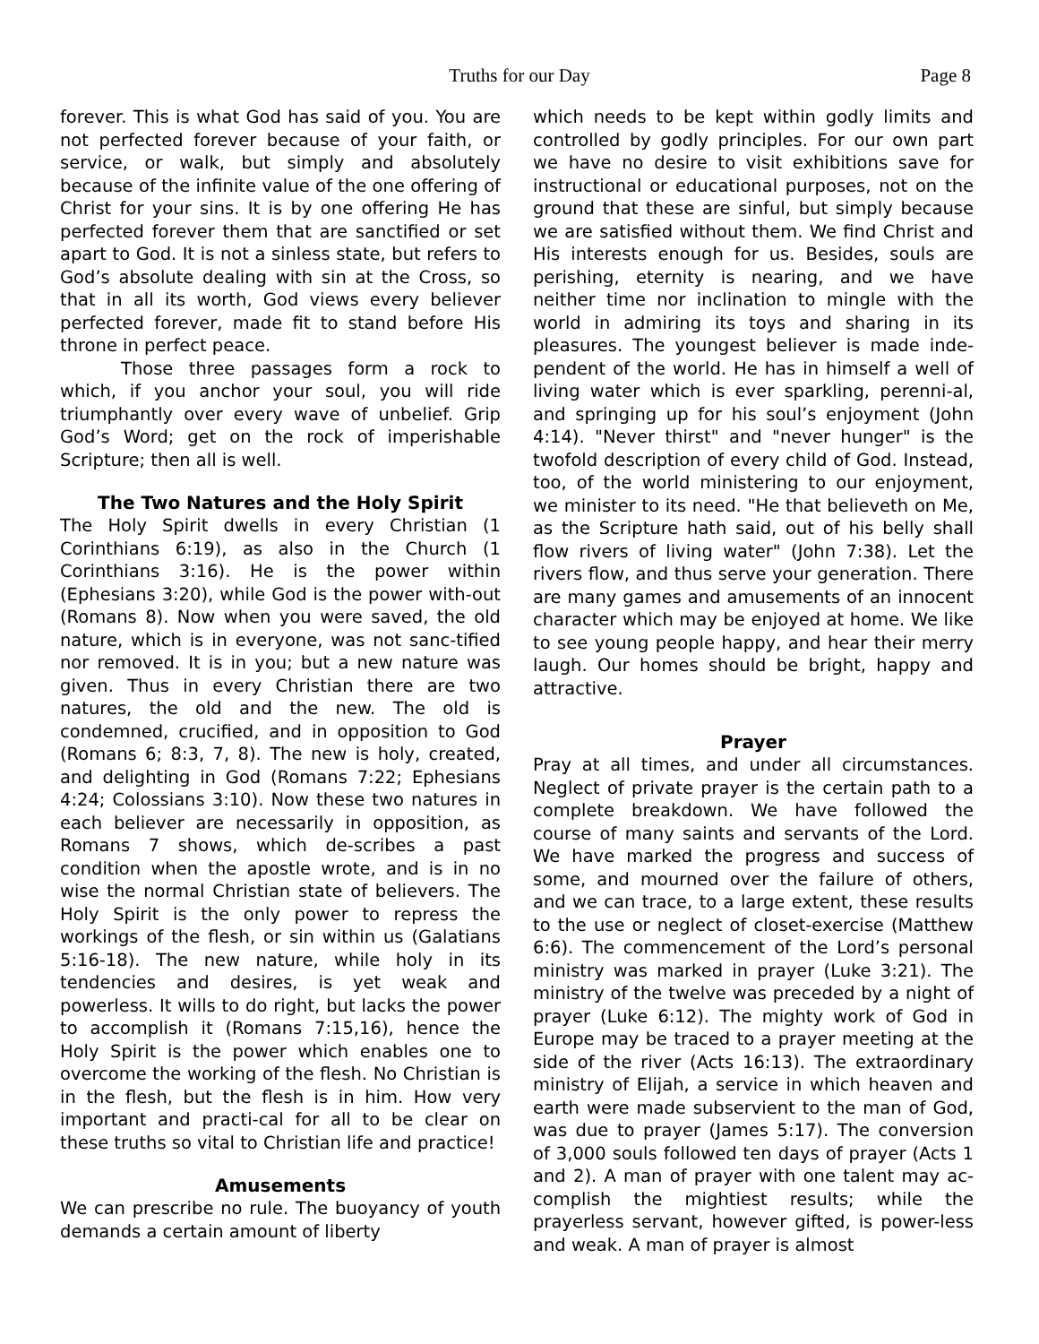Truths for our Day
Page 8
forever. This is what God has said of you. You are not perfected forever because of your faith, or service, or walk, but simply and absolutely because of the infinite value of the one offering of Christ for your sins. It is by one offering He has perfected forever them that are sanctified or set apart to God. It is not a sinless state, but refers to God’s absolute dealing with sin at the Cross, so that in all its worth, God views every believer perfected forever, made fit to stand before His throne in perfect peace.
Those three passages form a rock to which, if you anchor your soul, you will ride triumphantly over every wave of unbelief. Grip God’s Word; get on the rock of imperishable Scripture; then all is well.
The Two Natures and the Holy Spirit
The Holy Spirit dwells in every Christian (1 Corinthians 6:19), as also in the Church (1 Corinthians 3:16). He is the power within (Ephesians 3:20), while God is the power with-out (Romans 8). Now when you were saved, the old nature, which is in everyone, was not sanc-tified nor removed. It is in you; but a new nature was given. Thus in every Christian there are two natures, the old and the new. The old is condemned, crucified, and in opposition to God (Romans 6; 8:3, 7, 8). The new is holy, created, and delighting in God (Romans 7:22; Ephesians 4:24; Colossians 3:10). Now these two natures in each believer are necessarily in opposition, as Romans 7 shows, which de-scribes a past condition when the apostle wrote, and is in no wise the normal Christian state of believers. The Holy Spirit is the only power to repress the workings of the flesh, or sin within us (Galatians 5:16-18). The new nature, while holy in its tendencies and desires, is yet weak and powerless. It wills to do right, but lacks the power to accomplish it (Romans 7:15,16), hence the Holy Spirit is the power which enables one to overcome the working of the flesh. No Christian is in the flesh, but the flesh is in him. How very important and practi-cal for all to be clear on these truths so vital to Christian life and practice!
Amusements
We can prescribe no rule. The buoyancy of youth demands a certain amount of liberty
which needs to be kept within godly limits and controlled by godly principles. For our own part we have no desire to visit exhibitions save for instructional or educational purposes, not on the ground that these are sinful, but simply because we are satisfied without them. We find Christ and His interests enough for us. Besides, souls are perishing, eternity is nearing, and we have neither time nor inclination to mingle with the world in admiring its toys and sharing in its pleasures. The youngest believer is made inde-pendent of the world. He has in himself a well of living water which is ever sparkling, perenni-al, and springing up for his soul’s enjoyment (John 4:14). "Never thirst" and "never hunger" is the twofold description of every child of God. Instead, too, of the world ministering to our enjoyment, we minister to its need. "He that believeth on Me, as the Scripture hath said, out of his belly shall flow rivers of living water" (John 7:38). Let the rivers flow, and thus serve your generation. There are many games and amusements of an innocent character which may be enjoyed at home. We like to see young people happy, and hear their merry laugh. Our homes should be bright, happy and attractive.
Prayer
Pray at all times, and under all circumstances. Neglect of private prayer is the certain path to a complete breakdown. We have followed the course of many saints and servants of the Lord. We have marked the progress and success of some, and mourned over the failure of others, and we can trace, to a large extent, these results to the use or neglect of closet-exercise (Matthew 6:6). The commencement of the Lord’s personal ministry was marked in prayer (Luke 3:21). The ministry of the twelve was preceded by a night of prayer (Luke 6:12). The mighty work of God in Europe may be traced to a prayer meeting at the side of the river (Acts 16:13). The extraordinary ministry of Elijah, a service in which heaven and earth were made subservient to the man of God, was due to prayer (James 5:17). The conversion of 3,000 souls followed ten days of prayer (Acts 1 and 2). A man of prayer with one talent may ac-complish the mightiest results; while the prayerless servant, however gifted, is power-less and weak. A man of prayer is almost